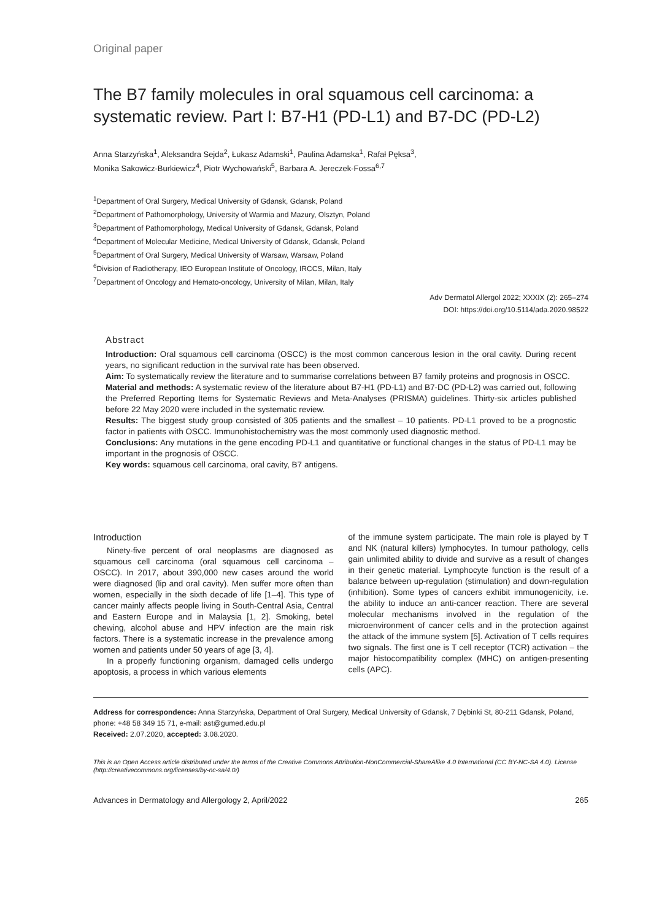Original paper
The B7 family molecules in oral squamous cell carcinoma: a systematic review. Part I: B7-H1 (PD-L1) and B7-DC (PD-L2)
Anna Starzyńska<sup>1</sup>, Aleksandra Sejda<sup>2</sup>, Łukasz Adamski<sup>1</sup>, Paulina Adamska<sup>1</sup>, Rafał Pęksa<sup>3</sup>,
Monika Sakowicz-Burkiewicz<sup>4</sup>, Piotr Wychowański<sup>5</sup>, Barbara A. Jereczek-Fossa<sup>6,7</sup>
<sup>1</sup> Department of Oral Surgery, Medical University of Gdansk, Gdansk, Poland
<sup>2</sup> Department of Pathomorphology, University of Warmia and Mazury, Olsztyn, Poland
<sup>3</sup> Department of Pathomorphology, Medical University of Gdansk, Gdansk, Poland
<sup>4</sup> Department of Molecular Medicine, Medical University of Gdansk, Gdansk, Poland
<sup>5</sup> Department of Oral Surgery, Medical University of Warsaw, Warsaw, Poland
<sup>6</sup> Division of Radiotherapy, IEO European Institute of Oncology, IRCCS, Milan, Italy
<sup>7</sup> Department of Oncology and Hemato-oncology, University of Milan, Milan, Italy
Adv Dermatol Allergol 2022; XXXIX (2): 265–274
DOI: https://doi.org/10.5114/ada.2020.98522
Abstract
Introduction: Oral squamous cell carcinoma (OSCC) is the most common cancerous lesion in the oral cavity. During recent years, no significant reduction in the survival rate has been observed.
Aim: To systematically review the literature and to summarise correlations between B7 family proteins and prognosis in OSCC.
Material and methods: A systematic review of the literature about B7-H1 (PD-L1) and B7-DC (PD-L2) was carried out, following the Preferred Reporting Items for Systematic Reviews and Meta-Analyses (PRISMA) guidelines. Thirty-six articles published before 22 May 2020 were included in the systematic review.
Results: The biggest study group consisted of 305 patients and the smallest – 10 patients. PD-L1 proved to be a prognostic factor in patients with OSCC. Immunohistochemistry was the most commonly used diagnostic method.
Conclusions: Any mutations in the gene encoding PD-L1 and quantitative or functional changes in the status of PD-L1 may be important in the prognosis of OSCC.
Key words: squamous cell carcinoma, oral cavity, B7 antigens.
Introduction
Ninety-five percent of oral neoplasms are diagnosed as squamous cell carcinoma (oral squamous cell carcinoma – OSCC). In 2017, about 390,000 new cases around the world were diagnosed (lip and oral cavity). Men suffer more often than women, especially in the sixth decade of life [1–4]. This type of cancer mainly affects people living in South-Central Asia, Central and Eastern Europe and in Malaysia [1, 2]. Smoking, betel chewing, alcohol abuse and HPV infection are the main risk factors. There is a systematic increase in the prevalence among women and patients under 50 years of age [3, 4].
In a properly functioning organism, damaged cells undergo apoptosis, a process in which various elements
of the immune system participate. The main role is played by T and NK (natural killers) lymphocytes. In tumour pathology, cells gain unlimited ability to divide and survive as a result of changes in their genetic material. Lymphocyte function is the result of a balance between up-regulation (stimulation) and down-regulation (inhibition). Some types of cancers exhibit immunogenicity, i.e. the ability to induce an anti-cancer reaction. There are several molecular mechanisms involved in the regulation of the microenvironment of cancer cells and in the protection against the attack of the immune system [5]. Activation of T cells requires two signals. The first one is T cell receptor (TCR) activation – the major histocompatibility complex (MHC) on antigen-presenting cells (APC).
Address for correspondence: Anna Starzyńska, Department of Oral Surgery, Medical University of Gdansk, 7 Dębinki St, 80-211 Gdansk, Poland, phone: +48 58 349 15 71, e-mail: ast@gumed.edu.pl
Received: 2.07.2020, accepted: 3.08.2020.
This is an Open Access article distributed under the terms of the Creative Commons Attribution-NonCommercial-ShareAlike 4.0 International (CC BY-NC-SA 4.0). License (http://creativecommons.org/licenses/by-nc-sa/4.0/)
Advances in Dermatology and Allergology 2, April/2022 265